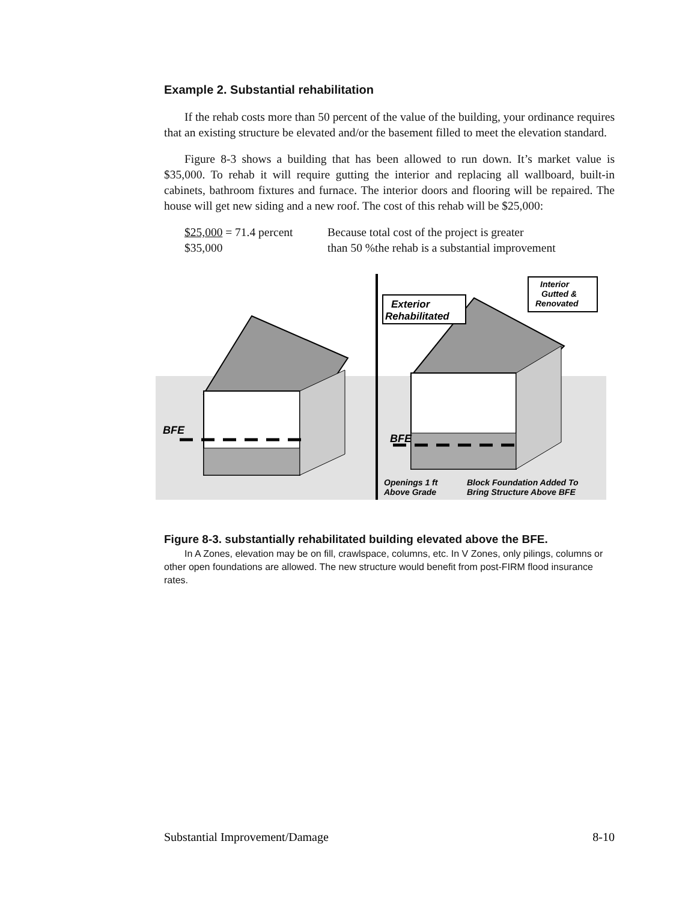Example 2. Substantial rehabilitation
If the rehab costs more than 50 percent of the value of the building, your ordinance requires that an existing structure be elevated and/or the basement filled to meet the elevation standard.
Figure 8-3 shows a building that has been allowed to run down. It’s market value is $35,000. To rehab it will require gutting the interior and replacing all wallboard, built-in cabinets, bathroom fixtures and furnace. The interior doors and flooring will be repaired. The house will get new siding and a new roof. The cost of this rehab will be $25,000:
$25,000 = 71.4 percent
$35,000
Because total cost of the project is greater
than 50 %the rehab is a substantial improvement
BFE
BFE
Exterior
Rehabilitated
Interior
Gutted &
Renovated
Openings 1 ft
Above Grade
Block Foundation Added To
Bring Structure Above BFE
Figure 8-3. substantially rehabilitated building elevated above the BFE.
In A Zones, elevation may be on fill, crawlspace, columns, etc. In V Zones, only pilings, columns or other open foundations are allowed. The new structure would benefit from post-FIRM flood insurance rates.
Substantial Improvement/Damage 8-10